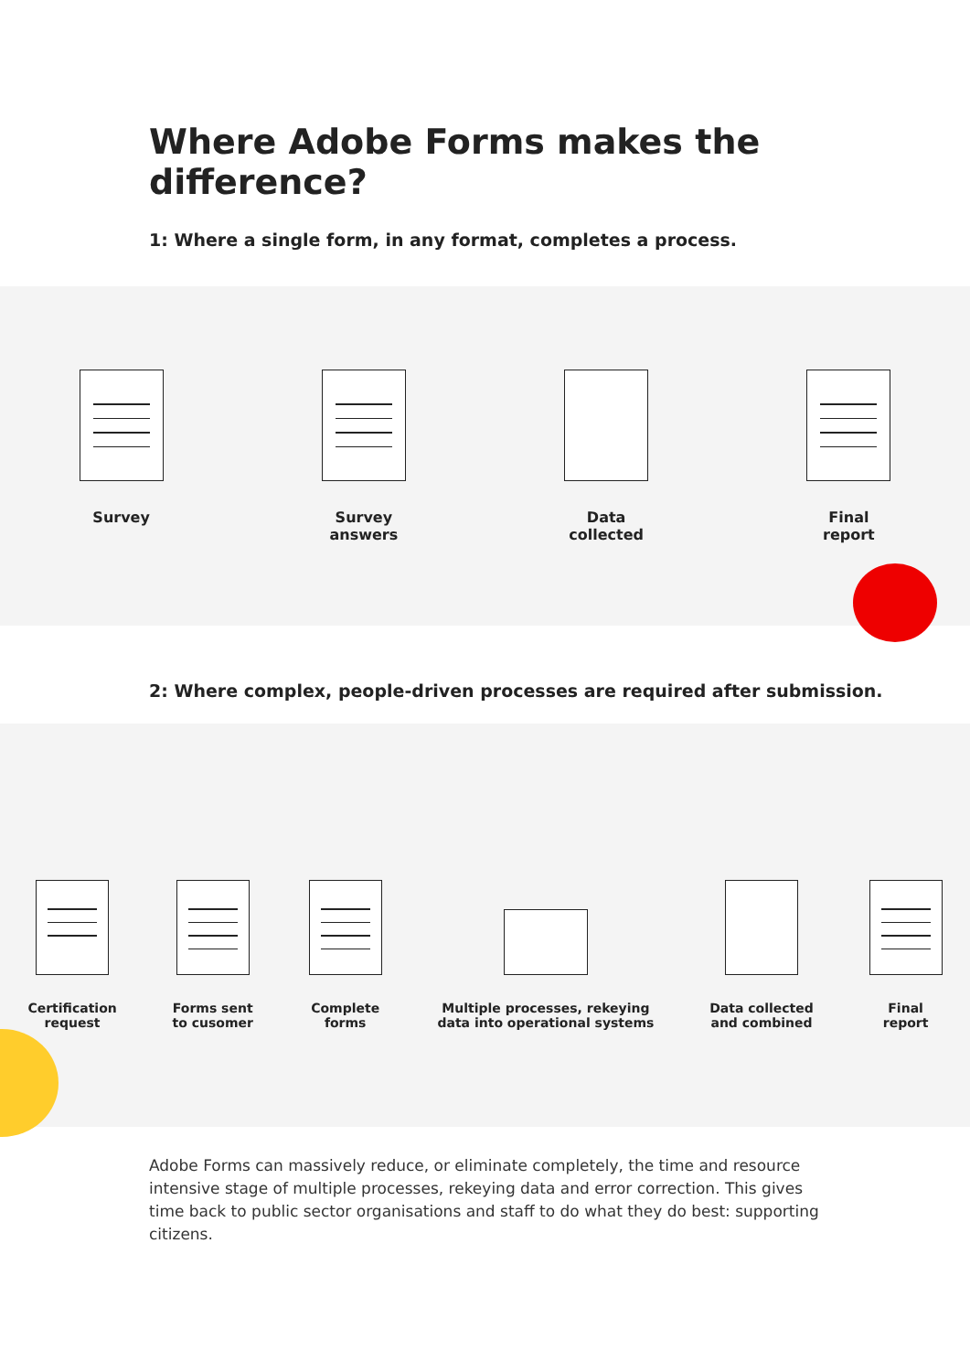Where Adobe Forms makes the difference?
1: Where a single form, in any format, completes a process.
Survey
Survey
answers
Data
collected
Final
report
2: Where complex, people-driven processes are required after submission.
Certification
request
Forms sent
to cusomer
Complete
forms
Multiple processes, rekeying
data into operational systems
Data collected
and combined
Final
report
Adobe Forms can massively reduce, or eliminate completely, the time and resource intensive stage of multiple processes, rekeying data and error correction. This gives time back to public sector organisations and staff to do what they do best: supporting citizens.